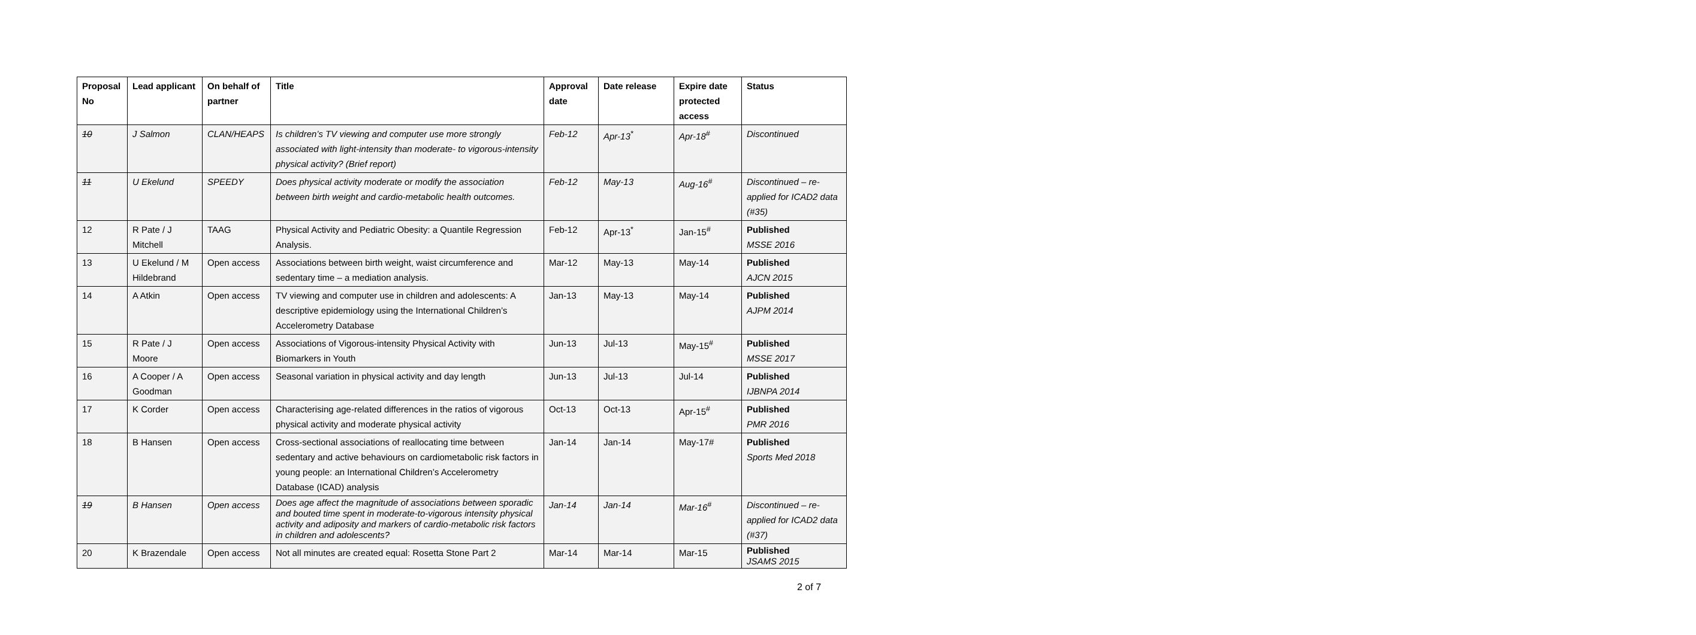| Proposal No | Lead applicant | On behalf of partner | Title | Approval date | Date release | Expire date protected access | Status |
| --- | --- | --- | --- | --- | --- | --- | --- |
| 10 | J Salmon | CLAN/HEAPS | Is children’s TV viewing and computer use more strongly associated with light-intensity than moderate- to vigorous-intensity physical activity? (Brief report) | Feb-12 | Apr-13<sup>*</sup> | Apr-18<sup>#</sup> | Discontinued |
| 11 | U Ekelund | SPEEDY | Does physical activity moderate or modify the association between birth weight and cardio-metabolic health outcomes. | Feb-12 | May-13 | Aug-16<sup>#</sup> | Discontinued – re-applied for ICAD2 data (#35) |
| 12 | R Pate / J Mitchell | TAAG | Physical Activity and Pediatric Obesity: a Quantile Regression Analysis. | Feb-12 | Apr-13<sup>*</sup> | Jan-15<sup>#</sup> | Published MSSE 2016 |
| 13 | U Ekelund / M Hildebrand | Open access | Associations between birth weight, waist circumference and sedentary time – a mediation analysis. | Mar-12 | May-13 | May-14 | Published AJCN 2015 |
| 14 | A Atkin | Open access | TV viewing and computer use in children and adolescents: A descriptive epidemiology using the International Children’s Accelerometry Database | Jan-13 | May-13 | May-14 | Published AJPM 2014 |
| 15 | R Pate / J Moore | Open access | Associations of Vigorous-intensity Physical Activity with Biomarkers in Youth | Jun-13 | Jul-13 | May-15<sup>#</sup> | Published MSSE 2017 |
| 16 | A Cooper / A Goodman | Open access | Seasonal variation in physical activity and day length | Jun-13 | Jul-13 | Jul-14 | Published IJBNPA 2014 |
| 17 | K Corder | Open access | Characterising age-related differences in the ratios of vigorous physical activity and moderate physical activity | Oct-13 | Oct-13 | Apr-15<sup>#</sup> | Published PMR 2016 |
| 18 | B Hansen | Open access | Cross-sectional associations of reallocating time between sedentary and active behaviours on cardiometabolic risk factors in young people: an International Children’s Accelerometry Database (ICAD) analysis | Jan-14 | Jan-14 | May-17# | Published Sports Med 2018 |
| 19 | B Hansen | Open access | Does age affect the magnitude of associations between sporadic and bouted time spent in moderate-to-vigorous intensity physical activity and adiposity and markers of cardio-metabolic risk factors in children and adolescents? | Jan-14 | Jan-14 | Mar-16<sup>#</sup> | Discontinued – re-applied for ICAD2 data (#37) |
| 20 | K Brazendale | Open access | Not all minutes are created equal: Rosetta Stone Part 2 | Mar-14 | Mar-14 | Mar-15 | Published JSAMS 2015 |
2 of 7